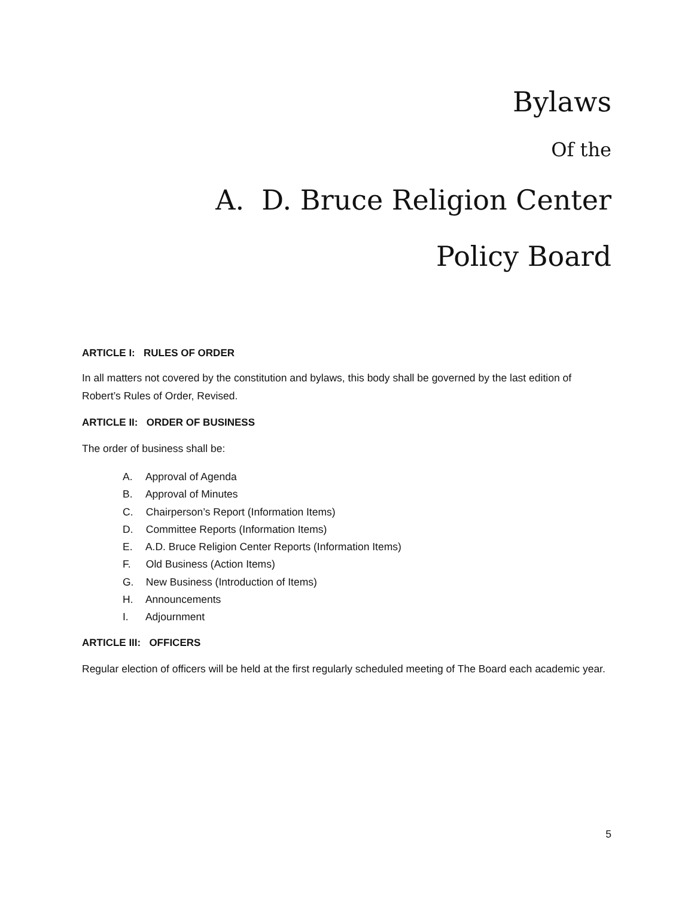Bylaws
Of the
A. D. Bruce Religion Center
Policy Board
ARTICLE I: RULES OF ORDER
In all matters not covered by the constitution and bylaws, this body shall be governed by the last edition of Robert’s Rules of Order, Revised.
ARTICLE II: ORDER OF BUSINESS
The order of business shall be:
A. Approval of Agenda
B. Approval of Minutes
C. Chairperson’s Report (Information Items)
D. Committee Reports (Information Items)
E. A.D. Bruce Religion Center Reports (Information Items)
F. Old Business (Action Items)
G. New Business (Introduction of Items)
H. Announcements
I. Adjournment
ARTICLE III: OFFICERS
Regular election of officers will be held at the first regularly scheduled meeting of The Board each academic year.
5